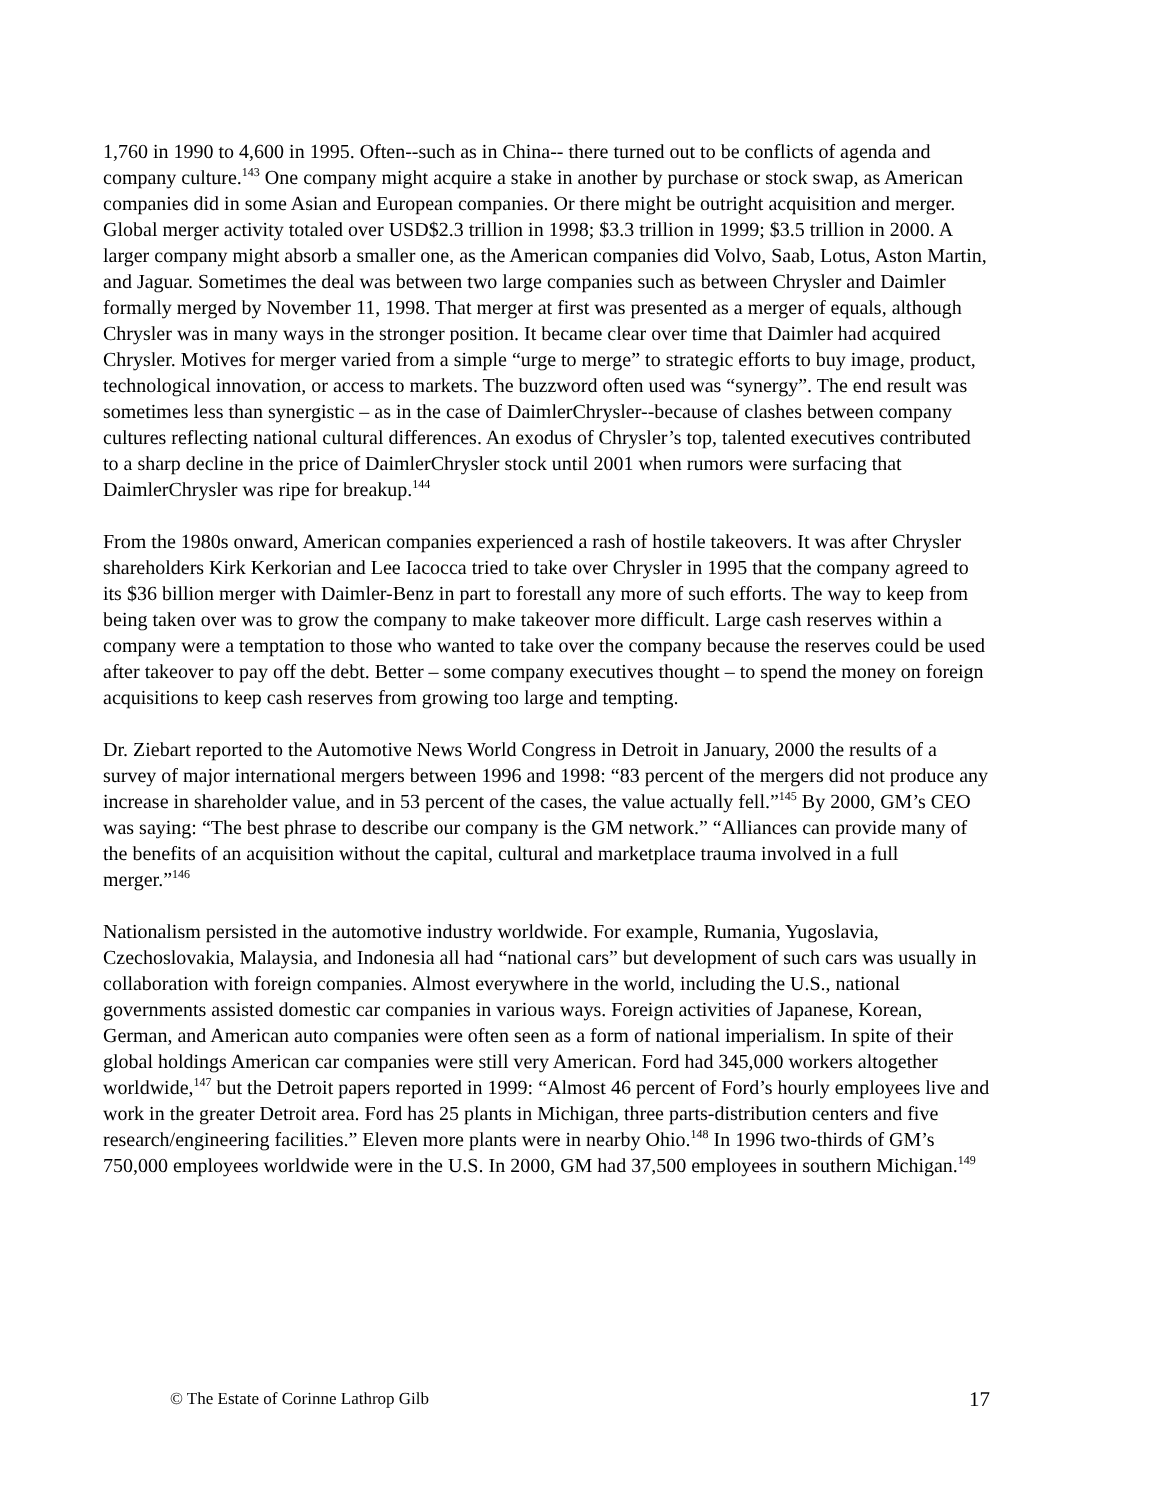1,760 in 1990 to 4,600 in 1995. Often--such as in China-- there turned out to be conflicts of agenda and company culture.<sup>143</sup> One company might acquire a stake in another by purchase or stock swap, as American companies did in some Asian and European companies. Or there might be outright acquisition and merger. Global merger activity totaled over USD$2.3 trillion in 1998; $3.3 trillion in 1999; $3.5 trillion in 2000. A larger company might absorb a smaller one, as the American companies did Volvo, Saab, Lotus, Aston Martin, and Jaguar. Sometimes the deal was between two large companies such as between Chrysler and Daimler formally merged by November 11, 1998. That merger at first was presented as a merger of equals, although Chrysler was in many ways in the stronger position. It became clear over time that Daimler had acquired Chrysler. Motives for merger varied from a simple “urge to merge” to strategic efforts to buy image, product, technological innovation, or access to markets. The buzzword often used was “synergy”. The end result was sometimes less than synergistic – as in the case of DaimlerChrysler--because of clashes between company cultures reflecting national cultural differences. An exodus of Chrysler’s top, talented executives contributed to a sharp decline in the price of DaimlerChrysler stock until 2001 when rumors were surfacing that DaimlerChrysler was ripe for breakup.<sup>144</sup>
From the 1980s onward, American companies experienced a rash of hostile takeovers. It was after Chrysler shareholders Kirk Kerkorian and Lee Iacocca tried to take over Chrysler in 1995 that the company agreed to its $36 billion merger with Daimler-Benz in part to forestall any more of such efforts. The way to keep from being taken over was to grow the company to make takeover more difficult. Large cash reserves within a company were a temptation to those who wanted to take over the company because the reserves could be used after takeover to pay off the debt. Better – some company executives thought – to spend the money on foreign acquisitions to keep cash reserves from growing too large and tempting.
Dr. Ziebart reported to the Automotive News World Congress in Detroit in January, 2000 the results of a survey of major international mergers between 1996 and 1998: “83 percent of the mergers did not produce any increase in shareholder value, and in 53 percent of the cases, the value actually fell.”<sup>145</sup> By 2000, GM’s CEO was saying: “The best phrase to describe our company is the GM network.” “Alliances can provide many of the benefits of an acquisition without the capital, cultural and marketplace trauma involved in a full merger.”<sup>146</sup>
Nationalism persisted in the automotive industry worldwide. For example, Rumania, Yugoslavia, Czechoslovakia, Malaysia, and Indonesia all had “national cars” but development of such cars was usually in collaboration with foreign companies. Almost everywhere in the world, including the U.S., national governments assisted domestic car companies in various ways. Foreign activities of Japanese, Korean, German, and American auto companies were often seen as a form of national imperialism. In spite of their global holdings American car companies were still very American. Ford had 345,000 workers altogether worldwide,<sup>147</sup> but the Detroit papers reported in 1999: “Almost 46 percent of Ford’s hourly employees live and work in the greater Detroit area. Ford has 25 plants in Michigan, three parts-distribution centers and five research/engineering facilities.” Eleven more plants were in nearby Ohio.<sup>148</sup> In 1996 two-thirds of GM’s 750,000 employees worldwide were in the U.S. In 2000, GM had 37,500 employees in southern Michigan.<sup>149</sup>
© The Estate of Corinne Lathrop Gilb 17